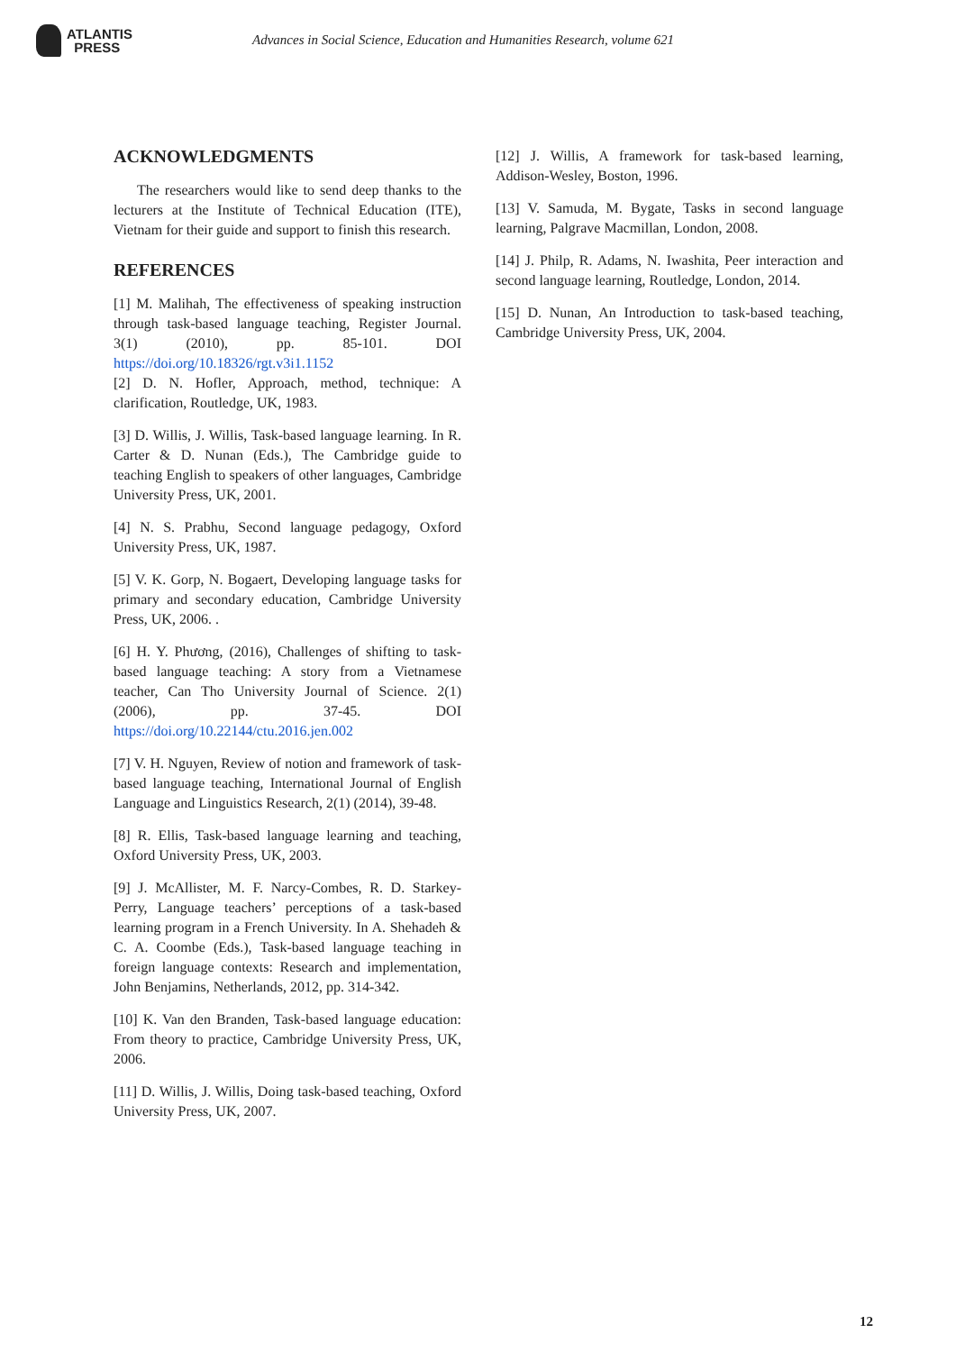ATLANTIS
PRESS
Advances in Social Science, Education and Humanities Research, volume 621
ACKNOWLEDGMENTS
The researchers would like to send deep thanks to the lecturers at the Institute of Technical Education (ITE), Vietnam for their guide and support to finish this research.
REFERENCES
[1] M. Malihah, The effectiveness of speaking instruction through task-based language teaching, Register Journal. 3(1) (2010), pp. 85-101. DOI https://doi.org/10.18326/rgt.v3i1.1152
[2] D. N. Hofler, Approach, method, technique: A clarification, Routledge, UK, 1983.
[3] D. Willis, J. Willis, Task-based language learning. In R. Carter & D. Nunan (Eds.), The Cambridge guide to teaching English to speakers of other languages, Cambridge University Press, UK, 2001.
[4] N. S. Prabhu, Second language pedagogy, Oxford University Press, UK, 1987.
[5] V. K. Gorp, N. Bogaert, Developing language tasks for primary and secondary education, Cambridge University Press, UK, 2006. .
[6] H. Y. Phương, (2016), Challenges of shifting to task-based language teaching: A story from a Vietnamese teacher, Can Tho University Journal of Science. 2(1) (2006), pp. 37-45. DOI https://doi.org/10.22144/ctu.2016.jen.002
[7] V. H. Nguyen, Review of notion and framework of task-based language teaching, International Journal of English Language and Linguistics Research, 2(1) (2014), 39-48.
[8] R. Ellis, Task-based language learning and teaching, Oxford University Press, UK, 2003.
[9] J. McAllister, M. F. Narcy-Combes, R. D. Starkey-Perry, Language teachers’ perceptions of a task-based learning program in a French University. In A. Shehadeh & C. A. Coombe (Eds.), Task-based language teaching in foreign language contexts: Research and implementation, John Benjamins, Netherlands, 2012, pp. 314-342.
[10] K. Van den Branden, Task-based language education: From theory to practice, Cambridge University Press, UK, 2006.
[11] D. Willis, J. Willis, Doing task-based teaching, Oxford University Press, UK, 2007.
[12] J. Willis, A framework for task-based learning, Addison-Wesley, Boston, 1996.
[13] V. Samuda, M. Bygate, Tasks in second language learning, Palgrave Macmillan, London, 2008.
[14] J. Philp, R. Adams, N. Iwashita, Peer interaction and second language learning, Routledge, London, 2014.
[15] D. Nunan, An Introduction to task-based teaching, Cambridge University Press, UK, 2004.
12